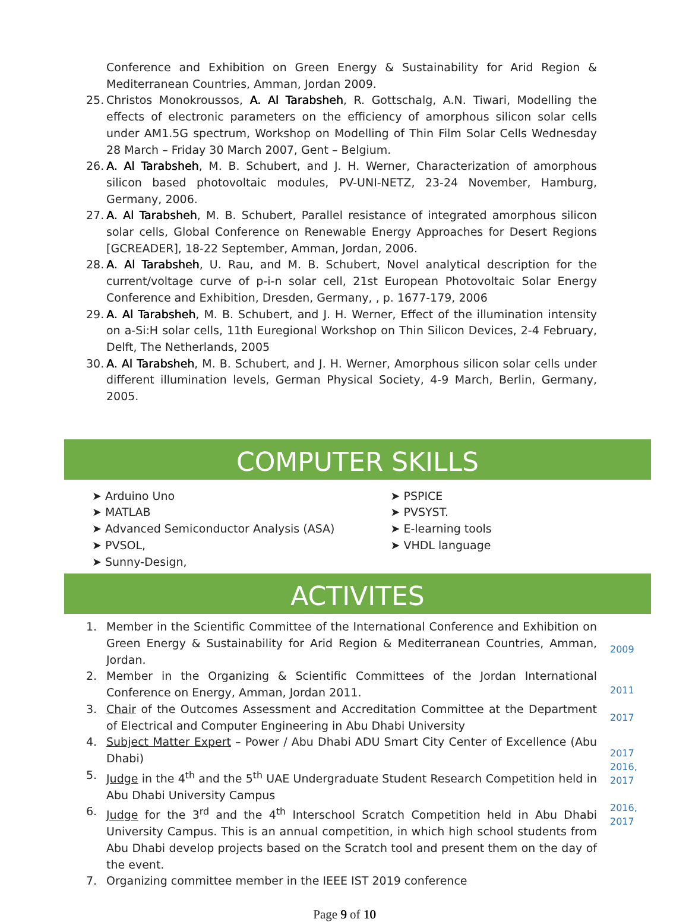Conference and Exhibition on Green Energy & Sustainability for Arid Region & Mediterranean Countries, Amman, Jordan 2009.
25. Christos Monokroussos, A. Al Tarabsheh, R. Gottschalg, A.N. Tiwari, Modelling the effects of electronic parameters on the efficiency of amorphous silicon solar cells under AM1.5G spectrum, Workshop on Modelling of Thin Film Solar Cells Wednesday 28 March – Friday 30 March 2007, Gent – Belgium.
26. A. Al Tarabsheh, M. B. Schubert, and J. H. Werner, Characterization of amorphous silicon based photovoltaic modules, PV-UNI-NETZ, 23-24 November, Hamburg, Germany, 2006.
27. A. Al Tarabsheh, M. B. Schubert, Parallel resistance of integrated amorphous silicon solar cells, Global Conference on Renewable Energy Approaches for Desert Regions [GCREADER], 18-22 September, Amman, Jordan, 2006.
28. A. Al Tarabsheh, U. Rau, and M. B. Schubert, Novel analytical description for the current/voltage curve of p-i-n solar cell, 21st European Photovoltaic Solar Energy Conference and Exhibition, Dresden, Germany, , p. 1677-179, 2006
29. A. Al Tarabsheh, M. B. Schubert, and J. H. Werner, Effect of the illumination intensity on a-Si:H solar cells, 11th Euregional Workshop on Thin Silicon Devices, 2-4 February, Delft, The Netherlands, 2005
30. A. Al Tarabsheh, M. B. Schubert, and J. H. Werner, Amorphous silicon solar cells under different illumination levels, German Physical Society, 4-9 March, Berlin, Germany, 2005.
COMPUTER SKILLS
➤ Arduino Uno
➤ MATLAB
➤ Advanced Semiconductor Analysis (ASA)
➤ PVSOL,
➤ Sunny-Design,
➤ PSPICE
➤ PVSYST.
➤ E-learning tools
➤ VHDL language
ACTIVITES
1. Member in the Scientific Committee of the International Conference and Exhibition on Green Energy & Sustainability for Arid Region & Mediterranean Countries, Amman, Jordan.
2. Member in the Organizing & Scientific Committees of the Jordan International Conference on Energy, Amman, Jordan 2011.
3. Chair of the Outcomes Assessment and Accreditation Committee at the Department of Electrical and Computer Engineering in Abu Dhabi University
4. Subject Matter Expert – Power / Abu Dhabi ADU Smart City Center of Excellence (Abu Dhabi)
5. Judge in the 4<sup>th</sup> and the 5<sup>th</sup> UAE Undergraduate Student Research Competition held in Abu Dhabi University Campus
6. Judge for the 3<sup>rd</sup> and the 4<sup>th</sup> Interschool Scratch Competition held in Abu Dhabi University Campus. This is an annual competition, in which high school students from Abu Dhabi develop projects based on the Scratch tool and present them on the day of the event.
7. Organizing committee member in the IEEE IST 2019 conference
2009
2011
2017
2017
2016,
2017
2016,
2017
Page 9 of 10